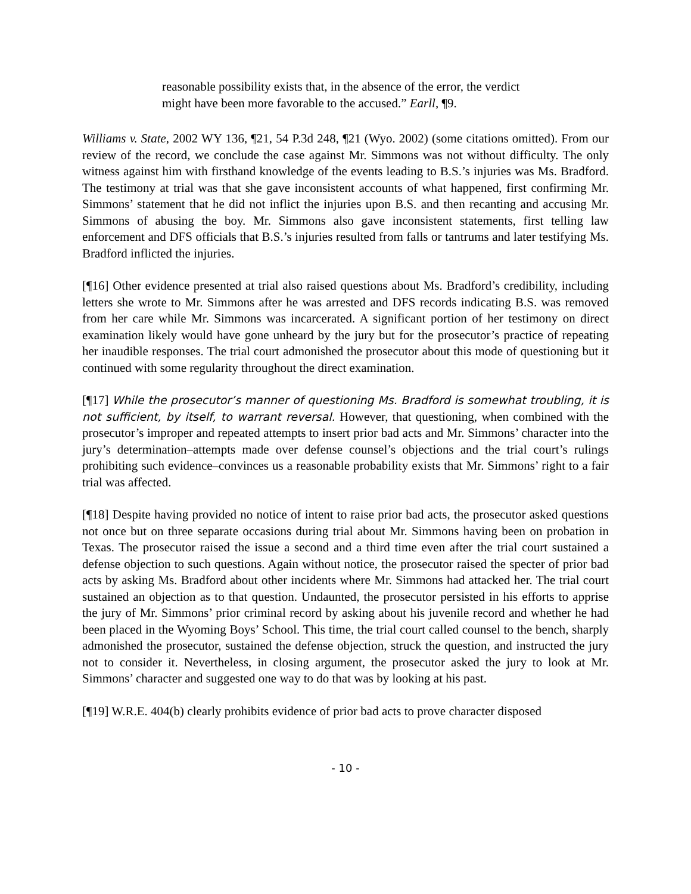reasonable possibility exists that, in the absence of the error, the verdict might have been more favorable to the accused.” Earll, ¶9.
Williams v. State, 2002 WY 136, ¶21, 54 P.3d 248, ¶21 (Wyo. 2002) (some citations omitted). From our review of the record, we conclude the case against Mr. Simmons was not without difficulty. The only witness against him with firsthand knowledge of the events leading to B.S.’s injuries was Ms. Bradford. The testimony at trial was that she gave inconsistent accounts of what happened, first confirming Mr. Simmons’ statement that he did not inflict the injuries upon B.S. and then recanting and accusing Mr. Simmons of abusing the boy. Mr. Simmons also gave inconsistent statements, first telling law enforcement and DFS officials that B.S.’s injuries resulted from falls or tantrums and later testifying Ms. Bradford inflicted the injuries.
[¶16] Other evidence presented at trial also raised questions about Ms. Bradford’s credibility, including letters she wrote to Mr. Simmons after he was arrested and DFS records indicating B.S. was removed from her care while Mr. Simmons was incarcerated. A significant portion of her testimony on direct examination likely would have gone unheard by the jury but for the prosecutor’s practice of repeating her inaudible responses. The trial court admonished the prosecutor about this mode of questioning but it continued with some regularity throughout the direct examination.
[¶17] While the prosecutor’s manner of questioning Ms. Bradford is somewhat troubling, it is not sufficient, by itself, to warrant reversal. However, that questioning, when combined with the prosecutor’s improper and repeated attempts to insert prior bad acts and Mr. Simmons’ character into the jury’s determination–attempts made over defense counsel’s objections and the trial court’s rulings prohibiting such evidence–convinces us a reasonable probability exists that Mr. Simmons’ right to a fair trial was affected.
[¶18] Despite having provided no notice of intent to raise prior bad acts, the prosecutor asked questions not once but on three separate occasions during trial about Mr. Simmons having been on probation in Texas. The prosecutor raised the issue a second and a third time even after the trial court sustained a defense objection to such questions. Again without notice, the prosecutor raised the specter of prior bad acts by asking Ms. Bradford about other incidents where Mr. Simmons had attacked her. The trial court sustained an objection as to that question. Undaunted, the prosecutor persisted in his efforts to apprise the jury of Mr. Simmons’ prior criminal record by asking about his juvenile record and whether he had been placed in the Wyoming Boys’ School. This time, the trial court called counsel to the bench, sharply admonished the prosecutor, sustained the defense objection, struck the question, and instructed the jury not to consider it. Nevertheless, in closing argument, the prosecutor asked the jury to look at Mr. Simmons’ character and suggested one way to do that was by looking at his past.
[¶19] W.R.E. 404(b) clearly prohibits evidence of prior bad acts to prove character disposed
- 10 -